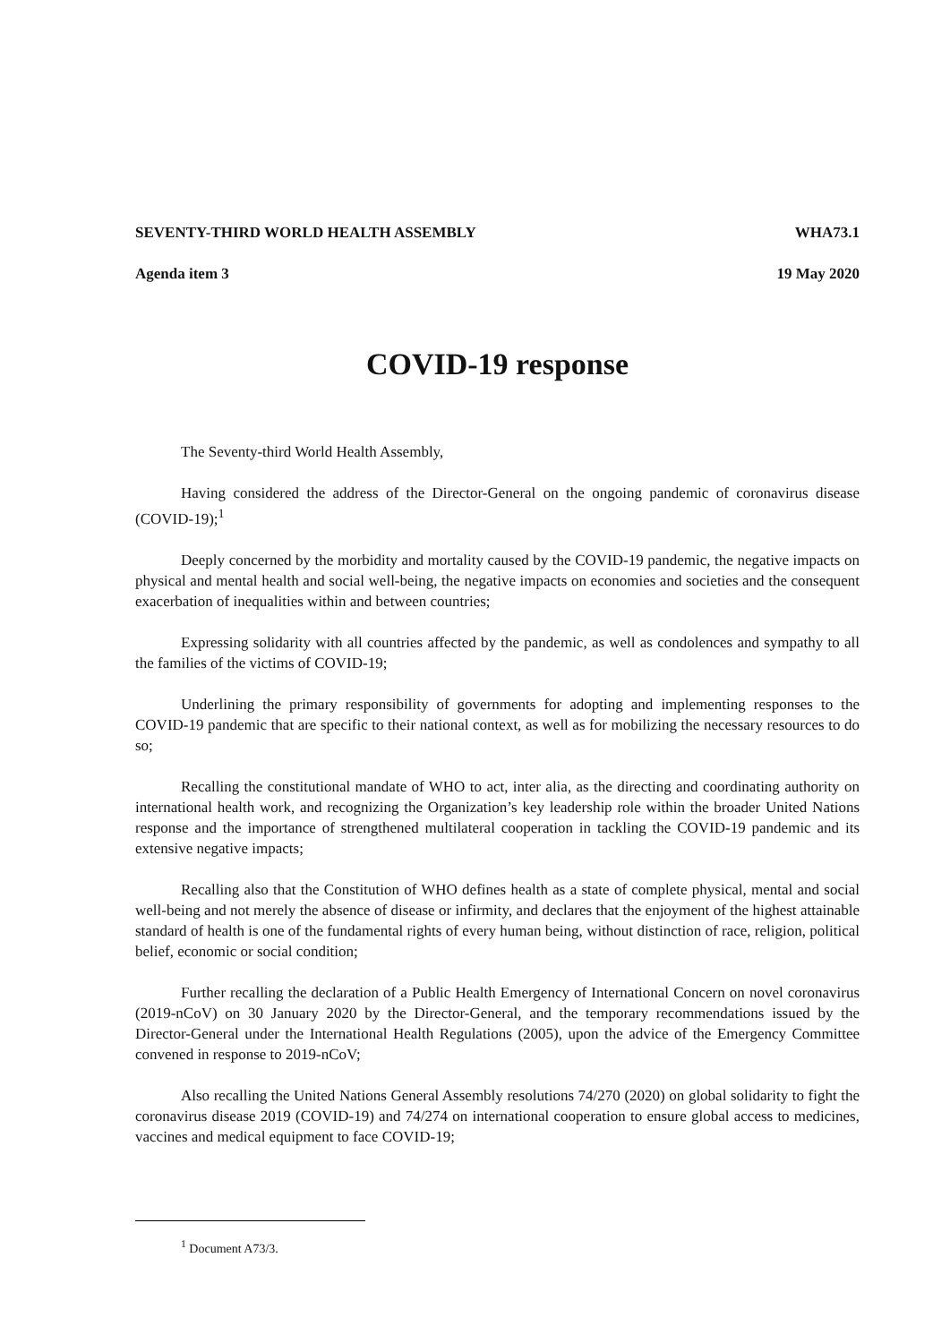SEVENTY-THIRD WORLD HEALTH ASSEMBLY WHA73.1
Agenda item 3 19 May 2020
COVID-19 response
The Seventy-third World Health Assembly,
Having considered the address of the Director-General on the ongoing pandemic of coronavirus disease (COVID-19);<sup>1</sup>
Deeply concerned by the morbidity and mortality caused by the COVID-19 pandemic, the negative impacts on physical and mental health and social well-being, the negative impacts on economies and societies and the consequent exacerbation of inequalities within and between countries;
Expressing solidarity with all countries affected by the pandemic, as well as condolences and sympathy to all the families of the victims of COVID-19;
Underlining the primary responsibility of governments for adopting and implementing responses to the COVID-19 pandemic that are specific to their national context, as well as for mobilizing the necessary resources to do so;
Recalling the constitutional mandate of WHO to act, inter alia, as the directing and coordinating authority on international health work, and recognizing the Organization’s key leadership role within the broader United Nations response and the importance of strengthened multilateral cooperation in tackling the COVID-19 pandemic and its extensive negative impacts;
Recalling also that the Constitution of WHO defines health as a state of complete physical, mental and social well-being and not merely the absence of disease or infirmity, and declares that the enjoyment of the highest attainable standard of health is one of the fundamental rights of every human being, without distinction of race, religion, political belief, economic or social condition;
Further recalling the declaration of a Public Health Emergency of International Concern on novel coronavirus (2019-nCoV) on 30 January 2020 by the Director-General, and the temporary recommendations issued by the Director-General under the International Health Regulations (2005), upon the advice of the Emergency Committee convened in response to 2019-nCoV;
Also recalling the United Nations General Assembly resolutions 74/270 (2020) on global solidarity to fight the coronavirus disease 2019 (COVID-19) and 74/274 on international cooperation to ensure global access to medicines, vaccines and medical equipment to face COVID-19;
<sup>1</sup> Document A73/3.